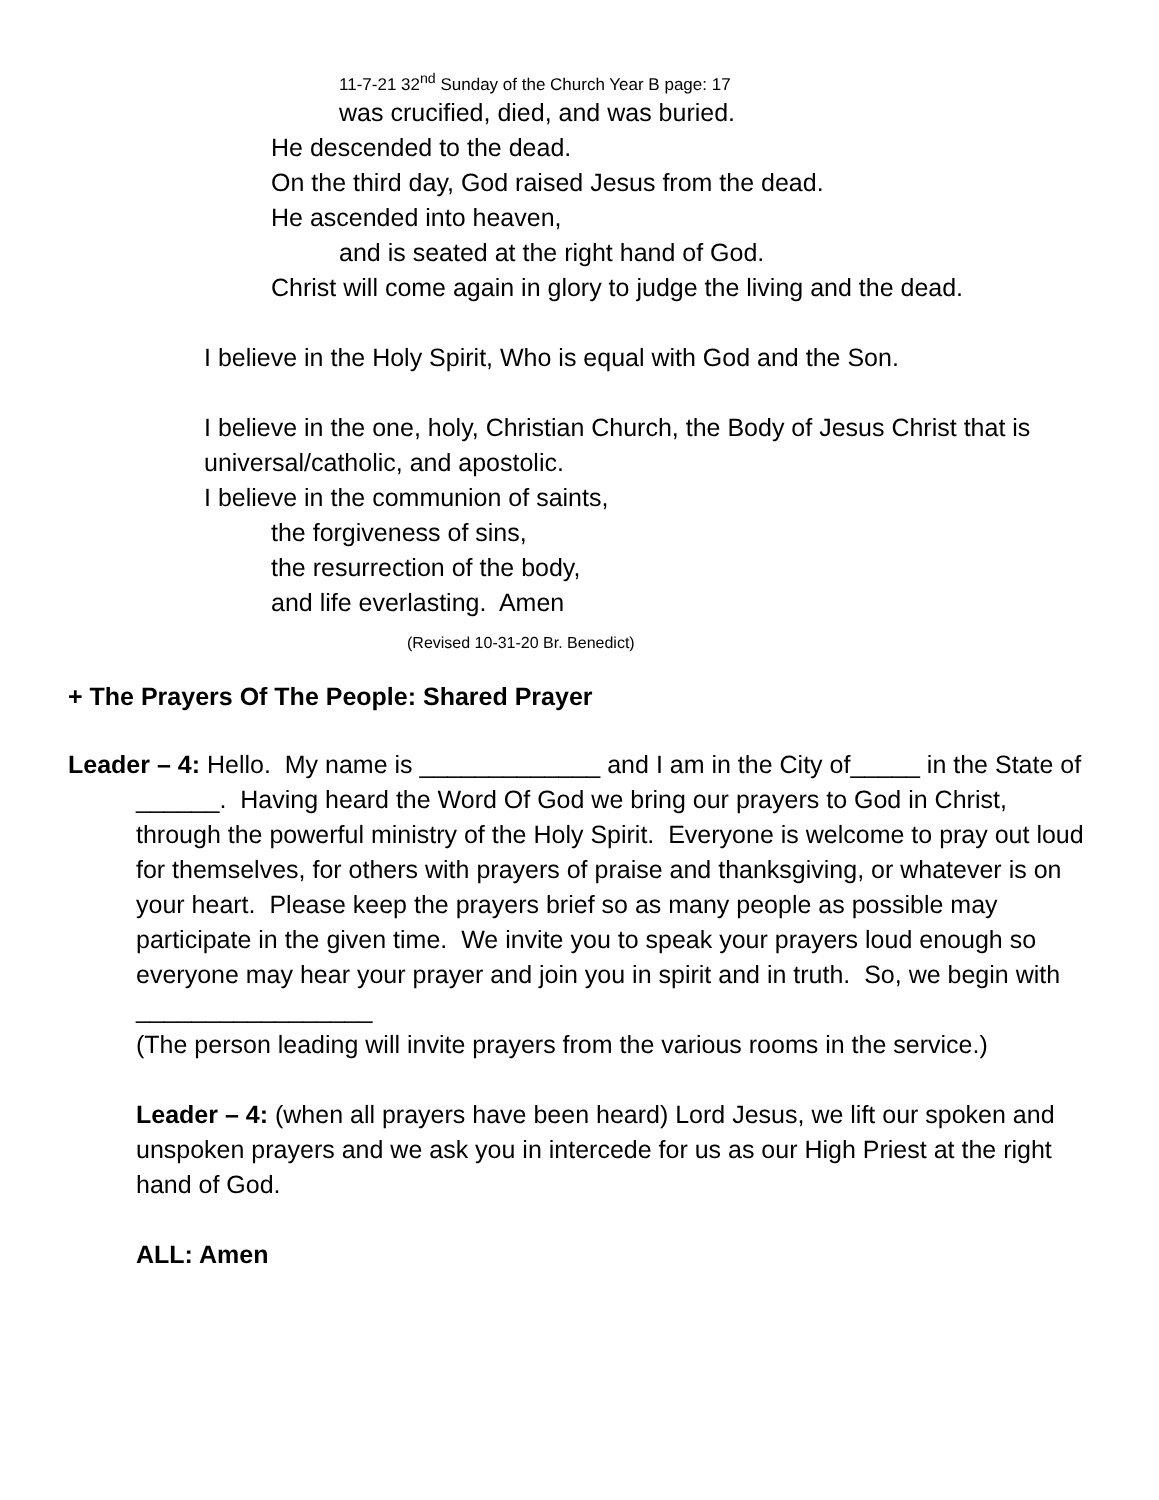11-7-21 32<sup>nd</sup> Sunday of the Church Year B page: 17
was crucified, died, and was buried.
He descended to the dead.
On the third day, God raised Jesus from the dead.
He ascended into heaven,
and is seated at the right hand of God.
Christ will come again in glory to judge the living and the dead.
I believe in the Holy Spirit, Who is equal with God and the Son.
I believe in the one, holy, Christian Church, the Body of Jesus Christ that is universal/catholic, and apostolic.
I believe in the communion of saints,
the forgiveness of sins,
the resurrection of the body,
and life everlasting. Amen
(Revised 10-31-20 Br. Benedict)
+ The Prayers Of The People: Shared Prayer
Leader – 4: Hello. My name is _____________ and I am in the City of_____ in the State of ______. Having heard the Word Of God we bring our prayers to God in Christ, through the powerful ministry of the Holy Spirit. Everyone is welcome to pray out loud for themselves, for others with prayers of praise and thanksgiving, or whatever is on your heart. Please keep the prayers brief so as many people as possible may participate in the given time. We invite you to speak your prayers loud enough so everyone may hear your prayer and join you in spirit and in truth. So, we begin with _________________
(The person leading will invite prayers from the various rooms in the service.)
Leader – 4: (when all prayers have been heard) Lord Jesus, we lift our spoken and unspoken prayers and we ask you in intercede for us as our High Priest at the right hand of God.
ALL: Amen